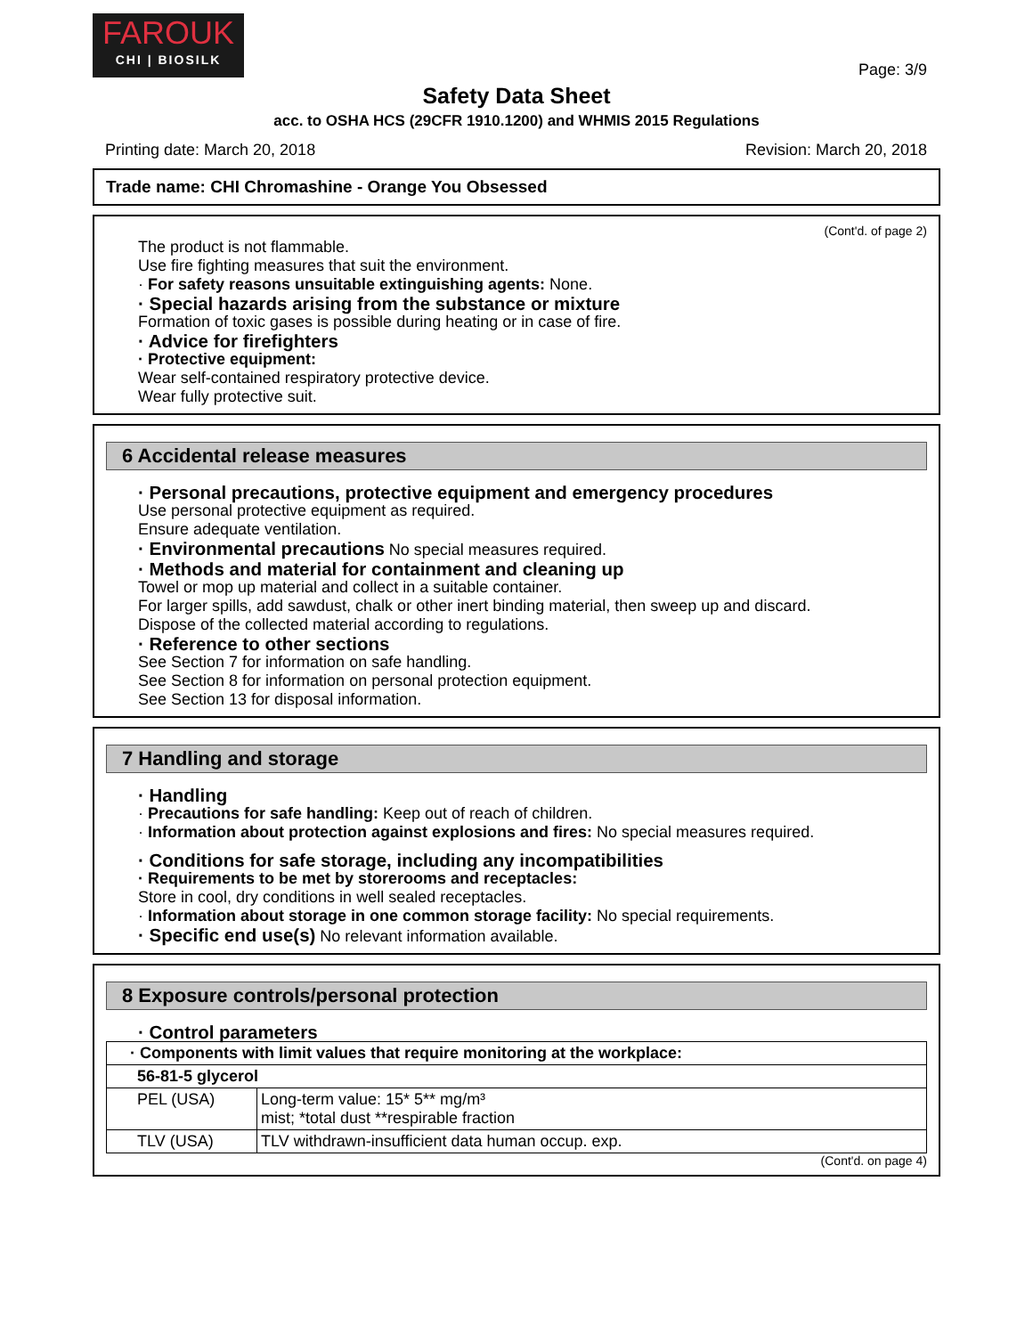FAROUK
CHI | BIOSILK
Page: 3/9
Safety Data Sheet
acc. to OSHA HCS (29CFR 1910.1200) and WHMIS 2015 Regulations
Printing date: March 20, 2018 Revision: March 20, 2018
Trade name: CHI Chromashine - Orange You Obsessed
(Cont'd. of page 2)
The product is not flammable.
Use fire fighting measures that suit the environment.
· For safety reasons unsuitable extinguishing agents: None.
· Special hazards arising from the substance or mixture
Formation of toxic gases is possible during heating or in case of fire.
· Advice for firefighters
· Protective equipment:
Wear self-contained respiratory protective device.
Wear fully protective suit.
6 Accidental release measures
· Personal precautions, protective equipment and emergency procedures
Use personal protective equipment as required.
Ensure adequate ventilation.
· Environmental precautions No special measures required.
· Methods and material for containment and cleaning up
Towel or mop up material and collect in a suitable container.
For larger spills, add sawdust, chalk or other inert binding material, then sweep up and discard.
Dispose of the collected material according to regulations.
· Reference to other sections
See Section 7 for information on safe handling.
See Section 8 for information on personal protection equipment.
See Section 13 for disposal information.
7 Handling and storage
· Handling
· Precautions for safe handling: Keep out of reach of children.
· Information about protection against explosions and fires: No special measures required.
· Conditions for safe storage, including any incompatibilities
· Requirements to be met by storerooms and receptacles:
Store in cool, dry conditions in well sealed receptacles.
· Information about storage in one common storage facility: No special requirements.
· Specific end use(s) No relevant information available.
8 Exposure controls/personal protection
· Control parameters
| · Components with limit values that require monitoring at the workplace: | |
| 56-81-5 glycerol | |
| PEL (USA) | Long-term value: 15* 5** mg/m³ mist; *total dust **respirable fraction |
| TLV (USA) | TLV withdrawn-insufficient data human occup. exp. |
(Cont'd. on page 4)